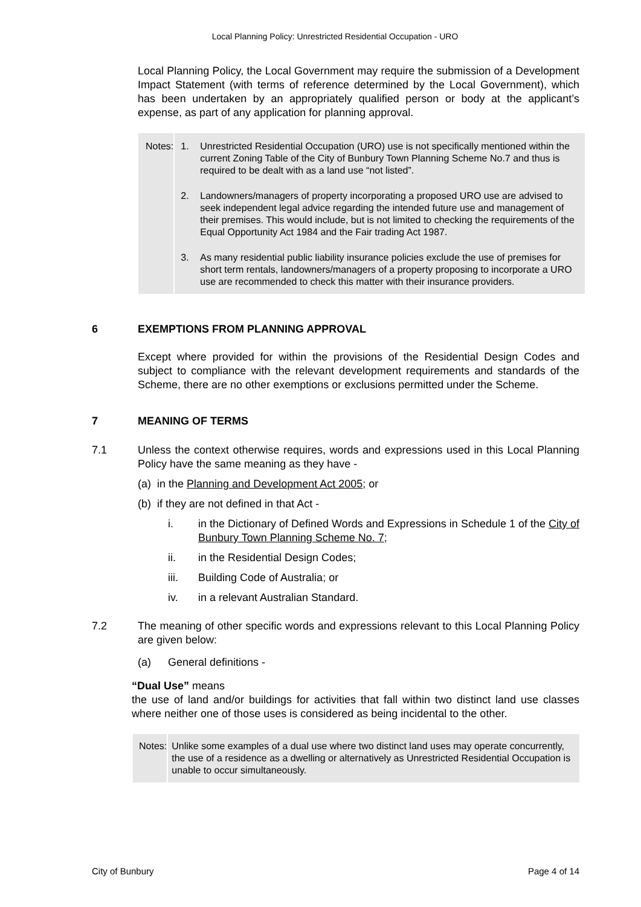Local Planning Policy: Unrestricted Residential Occupation - URO
Local Planning Policy, the Local Government may require the submission of a Development Impact Statement (with terms of reference determined by the Local Government), which has been undertaken by an appropriately qualified person or body at the applicant’s expense, as part of any application for planning approval.
Notes: 1. Unrestricted Residential Occupation (URO) use is not specifically mentioned within the current Zoning Table of the City of Bunbury Town Planning Scheme No.7 and thus is required to be dealt with as a land use “not listed”.
2. Landowners/managers of property incorporating a proposed URO use are advised to seek independent legal advice regarding the intended future use and management of their premises. This would include, but is not limited to checking the requirements of the Equal Opportunity Act 1984 and the Fair trading Act 1987.
3. As many residential public liability insurance policies exclude the use of premises for short term rentals, landowners/managers of a property proposing to incorporate a URO use are recommended to check this matter with their insurance providers.
6 EXEMPTIONS FROM PLANNING APPROVAL
Except where provided for within the provisions of the Residential Design Codes and subject to compliance with the relevant development requirements and standards of the Scheme, there are no other exemptions or exclusions permitted under the Scheme.
7 MEANING OF TERMS
7.1
Unless the context otherwise requires, words and expressions used in this Local Planning Policy have the same meaning as they have -
(a) in the Planning and Development Act 2005; or
(b) if they are not defined in that Act -
i. in the Dictionary of Defined Words and Expressions in Schedule 1 of the City of Bunbury Town Planning Scheme No. 7;
ii. in the Residential Design Codes;
iii. Building Code of Australia; or
iv. in a relevant Australian Standard.
7.2
The meaning of other specific words and expressions relevant to this Local Planning Policy are given below:
(a) General definitions -
“Dual Use” means
the use of land and/or buildings for activities that fall within two distinct land use classes where neither one of those uses is considered as being incidental to the other.
Notes: Unlike some examples of a dual use where two distinct land uses may operate concurrently, the use of a residence as a dwelling or alternatively as Unrestricted Residential Occupation is unable to occur simultaneously.
City of Bunbury Page 4 of 14